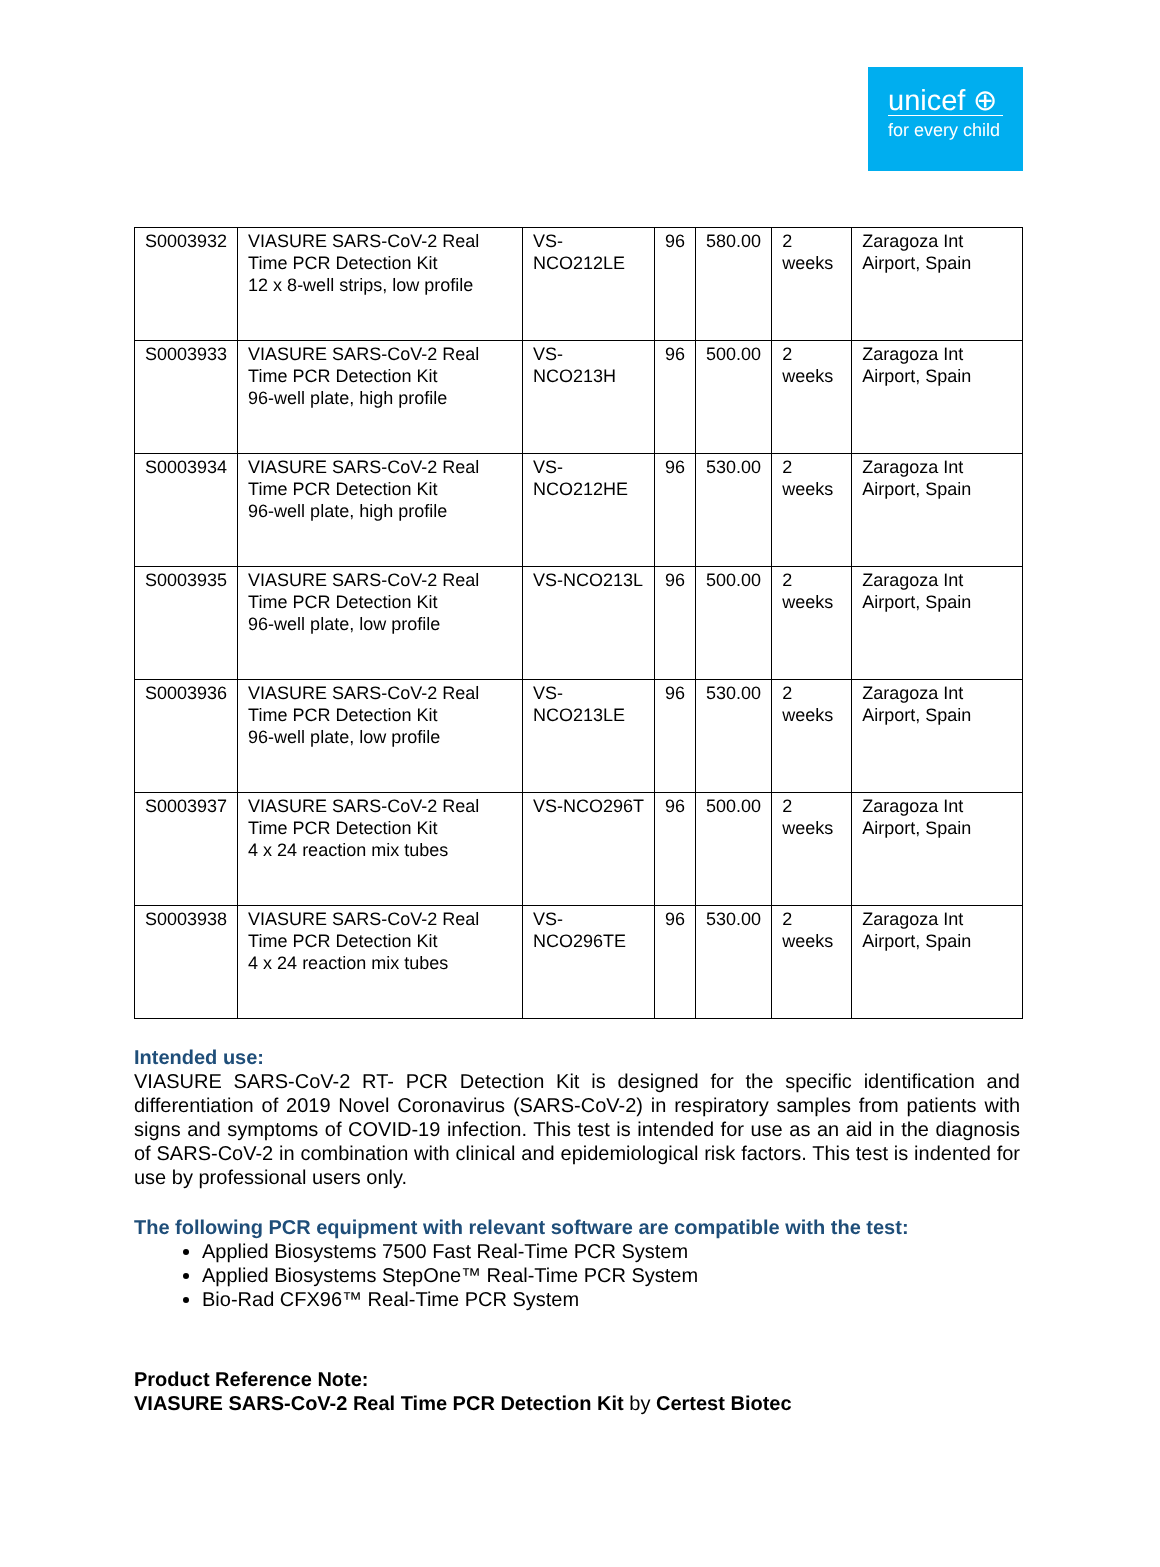unicef ⊕
for every child
| S0003932 | VIASURE SARS-CoV-2 Real Time PCR Detection Kit 12 x 8-well strips, low profile | VS-NCO212LE | 96 | 580.00 | 2 weeks | Zaragoza Int Airport, Spain |
| S0003933 | VIASURE SARS-CoV-2 Real Time PCR Detection Kit 96-well plate, high profile | VS-NCO213H | 96 | 500.00 | 2 weeks | Zaragoza Int Airport, Spain |
| S0003934 | VIASURE SARS-CoV-2 Real Time PCR Detection Kit 96-well plate, high profile | VS-NCO212HE | 96 | 530.00 | 2 weeks | Zaragoza Int Airport, Spain |
| S0003935 | VIASURE SARS-CoV-2 Real Time PCR Detection Kit 96-well plate, low profile | VS-NCO213L | 96 | 500.00 | 2 weeks | Zaragoza Int Airport, Spain |
| S0003936 | VIASURE SARS-CoV-2 Real Time PCR Detection Kit 96-well plate, low profile | VS-NCO213LE | 96 | 530.00 | 2 weeks | Zaragoza Int Airport, Spain |
| S0003937 | VIASURE SARS-CoV-2 Real Time PCR Detection Kit 4 x 24 reaction mix tubes | VS-NCO296T | 96 | 500.00 | 2 weeks | Zaragoza Int Airport, Spain |
| S0003938 | VIASURE SARS-CoV-2 Real Time PCR Detection Kit 4 x 24 reaction mix tubes | VS-NCO296TE | 96 | 530.00 | 2 weeks | Zaragoza Int Airport, Spain |
Intended use:
VIASURE SARS-CoV-2 RT- PCR Detection Kit is designed for the specific identification and differentiation of 2019 Novel Coronavirus (SARS-CoV-2) in respiratory samples from patients with signs and symptoms of COVID-19 infection. This test is intended for use as an aid in the diagnosis of SARS-CoV-2 in combination with clinical and epidemiological risk factors. This test is indented for use by professional users only.
The following PCR equipment with relevant software are compatible with the test:
Applied Biosystems 7500 Fast Real-Time PCR System
Applied Biosystems StepOne™ Real-Time PCR System
Bio-Rad CFX96™ Real-Time PCR System
Product Reference Note:
VIASURE SARS-CoV-2 Real Time PCR Detection Kit by Certest Biotec